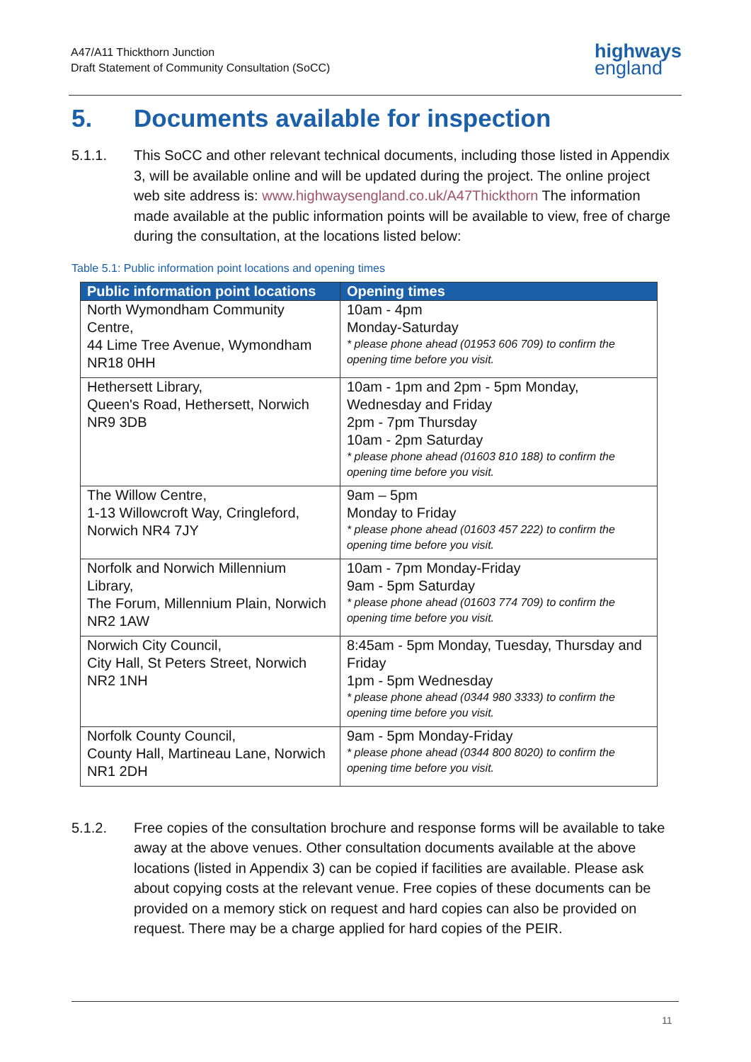A47/A11 Thickthorn Junction
Draft Statement of Community Consultation (SoCC)
highways
england
5. Documents available for inspection
5.1.1. This SoCC and other relevant technical documents, including those listed in Appendix 3, will be available online and will be updated during the project. The online project web site address is: www.highwaysengland.co.uk/A47Thickthorn The information made available at the public information points will be available to view, free of charge during the consultation, at the locations listed below:
Table 5.1: Public information point locations and opening times
| Public information point locations | Opening times |
| --- | --- |
| North Wymondham Community Centre, 44 Lime Tree Avenue, Wymondham NR18 0HH | 10am - 4pm Monday-Saturday * please phone ahead (01953 606 709) to confirm the opening time before you visit. |
| Hethersett Library, Queen's Road, Hethersett, Norwich NR9 3DB | 10am - 1pm and 2pm - 5pm Monday, Wednesday and Friday 2pm - 7pm Thursday 10am - 2pm Saturday * please phone ahead (01603 810 188) to confirm the opening time before you visit. |
| The Willow Centre, 1-13 Willowcroft Way, Cringleford, Norwich NR4 7JY | 9am – 5pm Monday to Friday * please phone ahead (01603 457 222) to confirm the opening time before you visit. |
| Norfolk and Norwich Millennium Library, The Forum, Millennium Plain, Norwich NR2 1AW | 10am - 7pm Monday-Friday 9am - 5pm Saturday * please phone ahead (01603 774 709) to confirm the opening time before you visit. |
| Norwich City Council, City Hall, St Peters Street, Norwich NR2 1NH | 8:45am - 5pm Monday, Tuesday, Thursday and Friday 1pm - 5pm Wednesday * please phone ahead (0344 980 3333) to confirm the opening time before you visit. |
| Norfolk County Council, County Hall, Martineau Lane, Norwich NR1 2DH | 9am - 5pm Monday-Friday * please phone ahead (0344 800 8020) to confirm the opening time before you visit. |
5.1.2. Free copies of the consultation brochure and response forms will be available to take away at the above venues. Other consultation documents available at the above locations (listed in Appendix 3) can be copied if facilities are available. Please ask about copying costs at the relevant venue. Free copies of these documents can be provided on a memory stick on request and hard copies can also be provided on request. There may be a charge applied for hard copies of the PEIR.
11